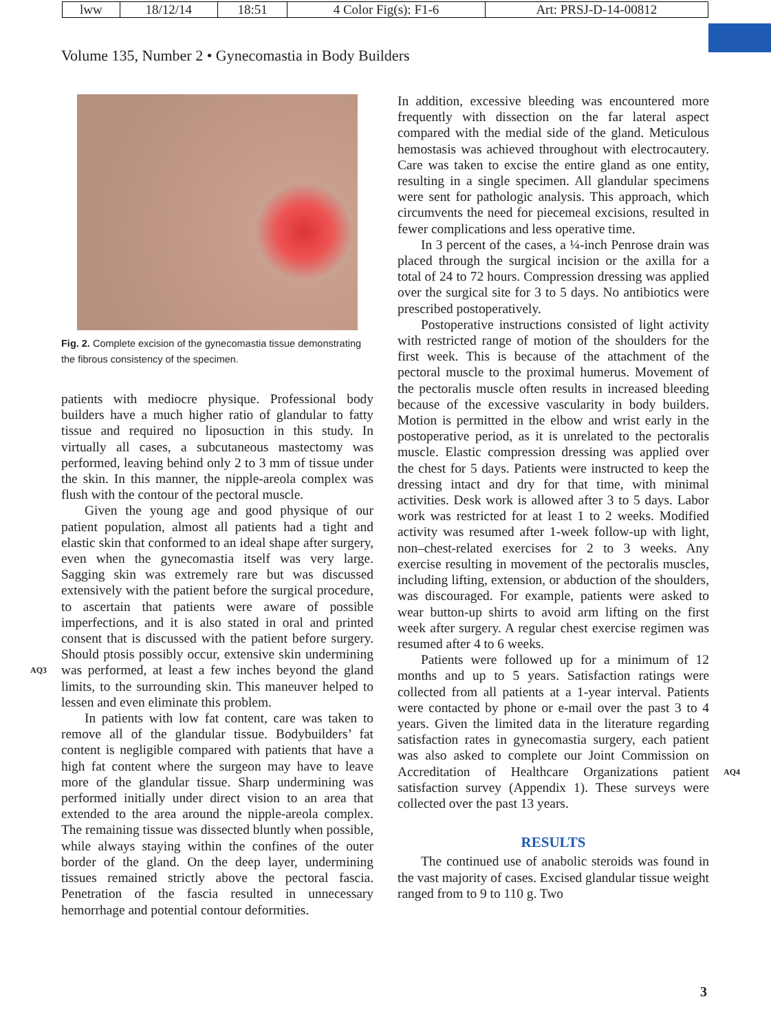| lww | 18/12/14 | 18:51 | 4 Color Fig(s): F1-6 | Art: PRSJ-D-14-00812 |
Volume 135, Number 2 • Gynecomastia in Body Builders
Fig. 2. Complete excision of the gynecomastia tissue demonstrating the fibrous consistency of the specimen.
patients with mediocre physique. Professional body builders have a much higher ratio of glandular to fatty tissue and required no liposuction in this study. In virtually all cases, a subcutaneous mastectomy was performed, leaving behind only 2 to 3 mm of tissue under the skin. In this manner, the nipple-areola complex was flush with the contour of the pectoral muscle.
Given the young age and good physique of our patient population, almost all patients had a tight and elastic skin that conformed to an ideal shape after surgery, even when the gynecomastia itself was very large. Sagging skin was extremely rare but was discussed extensively with the patient before the surgical procedure, to ascertain that patients were aware of possible imperfections, and it is also stated in oral and printed consent that is discussed with the patient before surgery. Should ptosis possibly occur, extensive skin undermining was performed, at least a few inches beyond the gland limits, to the surrounding skin. This maneuver helped to lessen and even eliminate this problem.
In patients with low fat content, care was taken to remove all of the glandular tissue. Bodybuilders’ fat content is negligible compared with patients that have a high fat content where the surgeon may have to leave more of the glandular tissue. Sharp undermining was performed initially under direct vision to an area that extended to the area around the nipple-areola complex. The remaining tissue was dissected bluntly when possible, while always staying within the confines of the outer border of the gland. On the deep layer, undermining tissues remained strictly above the pectoral fascia. Penetration of the fascia resulted in unnecessary hemorrhage and potential contour deformities.
AQ3
In addition, excessive bleeding was encountered more frequently with dissection on the far lateral aspect compared with the medial side of the gland. Meticulous hemostasis was achieved throughout with electrocautery. Care was taken to excise the entire gland as one entity, resulting in a single specimen. All glandular specimens were sent for pathologic analysis. This approach, which circumvents the need for piecemeal excisions, resulted in fewer complications and less operative time.
In 3 percent of the cases, a ¼-inch Penrose drain was placed through the surgical incision or the axilla for a total of 24 to 72 hours. Compression dressing was applied over the surgical site for 3 to 5 days. No antibiotics were prescribed postoperatively.
Postoperative instructions consisted of light activity with restricted range of motion of the shoulders for the first week. This is because of the attachment of the pectoral muscle to the proximal humerus. Movement of the pectoralis muscle often results in increased bleeding because of the excessive vascularity in body builders. Motion is permitted in the elbow and wrist early in the postoperative period, as it is unrelated to the pectoralis muscle. Elastic compression dressing was applied over the chest for 5 days. Patients were instructed to keep the dressing intact and dry for that time, with minimal activities. Desk work is allowed after 3 to 5 days. Labor work was restricted for at least 1 to 2 weeks. Modified activity was resumed after 1-week follow-up with light, non–chest-related exercises for 2 to 3 weeks. Any exercise resulting in movement of the pectoralis muscles, including lifting, extension, or abduction of the shoulders, was discouraged. For example, patients were asked to wear button-up shirts to avoid arm lifting on the first week after surgery. A regular chest exercise regimen was resumed after 4 to 6 weeks.
Patients were followed up for a minimum of 12 months and up to 5 years. Satisfaction ratings were collected from all patients at a 1-year interval. Patients were contacted by phone or e-mail over the past 3 to 4 years. Given the limited data in the literature regarding satisfaction rates in gynecomastia surgery, each patient was also asked to complete our Joint Commission on Accreditation of Healthcare Organizations patient satisfaction survey (Appendix 1). These surveys were collected over the past 13 years.
RESULTS
The continued use of anabolic steroids was found in the vast majority of cases. Excised glandular tissue weight ranged from to 9 to 110 g. Two
AQ4
3